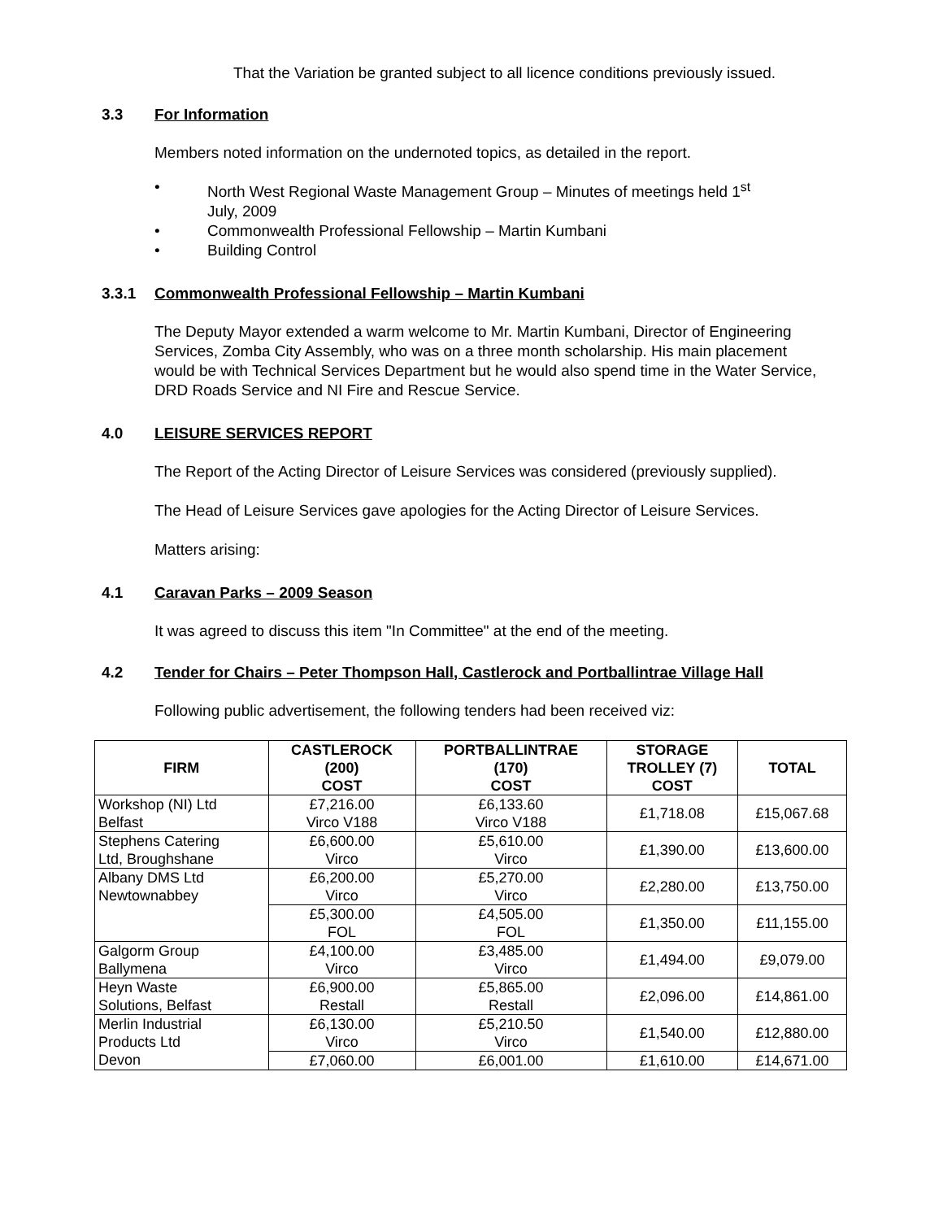That the Variation be granted subject to all licence conditions previously issued.
3.3 For Information
Members noted information on the undernoted topics, as detailed in the report.
• North West Regional Waste Management Group – Minutes of meetings held 1<sup>st</sup>
July, 2009
• Commonwealth Professional Fellowship – Martin Kumbani
• Building Control
3.3.1 Commonwealth Professional Fellowship – Martin Kumbani
The Deputy Mayor extended a warm welcome to Mr. Martin Kumbani, Director of Engineering Services, Zomba City Assembly, who was on a three month scholarship. His main placement would be with Technical Services Department but he would also spend time in the Water Service, DRD Roads Service and NI Fire and Rescue Service.
4.0 LEISURE SERVICES REPORT
The Report of the Acting Director of Leisure Services was considered (previously supplied).
The Head of Leisure Services gave apologies for the Acting Director of Leisure Services.
Matters arising:
4.1 Caravan Parks – 2009 Season
It was agreed to discuss this item "In Committee" at the end of the meeting.
4.2 Tender for Chairs – Peter Thompson Hall, Castlerock and Portballintrae Village Hall
Following public advertisement, the following tenders had been received viz:
| FIRM | CASTLEROCK (200) COST | PORTBALLINTRAE (170) COST | STORAGE TROLLEY (7) COST | TOTAL |
| --- | --- | --- | --- | --- |
| Workshop (NI) Ltd Belfast | £7,216.00 Virco V188 | £6,133.60 Virco V188 | £1,718.08 | £15,067.68 |
| Stephens Catering Ltd, Broughshane | £6,600.00 Virco | £5,610.00 Virco | £1,390.00 | £13,600.00 |
| Albany DMS Ltd Newtownabbey | £6,200.00 Virco | £5,270.00 Virco | £2,280.00 | £13,750.00 |
| | £5,300.00 FOL | £4,505.00 FOL | £1,350.00 | £11,155.00 |
| Galgorm Group Ballymena | £4,100.00 Virco | £3,485.00 Virco | £1,494.00 | £9,079.00 |
| Heyn Waste Solutions, Belfast | £6,900.00 Restall | £5,865.00 Restall | £2,096.00 | £14,861.00 |
| Merlin Industrial Products Ltd Devon | £6,130.00 Virco | £5,210.50 Virco | £1,540.00 | £12,880.00 |
| | £7,060.00 | £6,001.00 | £1,610.00 | £14,671.00 |